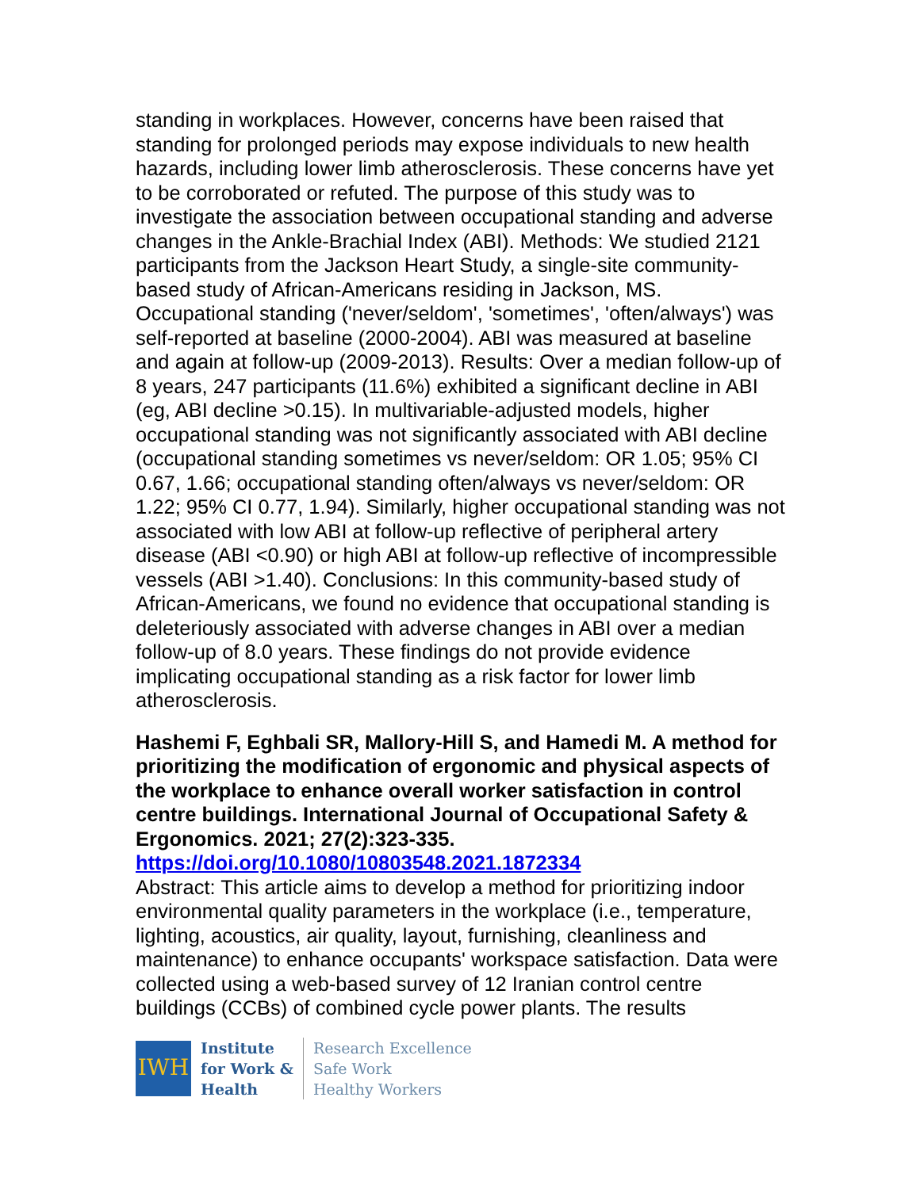standing in workplaces. However, concerns have been raised that standing for prolonged periods may expose individuals to new health hazards, including lower limb atherosclerosis. These concerns have yet to be corroborated or refuted. The purpose of this study was to investigate the association between occupational standing and adverse changes in the Ankle-Brachial Index (ABI). Methods: We studied 2121 participants from the Jackson Heart Study, a single-site community-based study of African-Americans residing in Jackson, MS. Occupational standing ('never/seldom', 'sometimes', 'often/always') was self-reported at baseline (2000-2004). ABI was measured at baseline and again at follow-up (2009-2013). Results: Over a median follow-up of 8 years, 247 participants (11.6%) exhibited a significant decline in ABI (eg, ABI decline >0.15). In multivariable-adjusted models, higher occupational standing was not significantly associated with ABI decline (occupational standing sometimes vs never/seldom: OR 1.05; 95% CI 0.67, 1.66; occupational standing often/always vs never/seldom: OR 1.22; 95% CI 0.77, 1.94). Similarly, higher occupational standing was not associated with low ABI at follow-up reflective of peripheral artery disease (ABI <0.90) or high ABI at follow-up reflective of incompressible vessels (ABI >1.40). Conclusions: In this community-based study of African-Americans, we found no evidence that occupational standing is deleteriously associated with adverse changes in ABI over a median follow-up of 8.0 years. These findings do not provide evidence implicating occupational standing as a risk factor for lower limb atherosclerosis.
Hashemi F, Eghbali SR, Mallory-Hill S, and Hamedi M. A method for prioritizing the modification of ergonomic and physical aspects of the workplace to enhance overall worker satisfaction in control centre buildings. International Journal of Occupational Safety & Ergonomics. 2021; 27(2):323-335.
https://doi.org/10.1080/10803548.2021.1872334
Abstract: This article aims to develop a method for prioritizing indoor environmental quality parameters in the workplace (i.e., temperature, lighting, acoustics, air quality, layout, furnishing, cleanliness and maintenance) to enhance occupants' workspace satisfaction. Data were collected using a web-based survey of 12 Iranian control centre buildings (CCBs) of combined cycle power plants. The results
IWH
Institute
for Work &
Health
Research Excellence
Safe Work
Healthy Workers